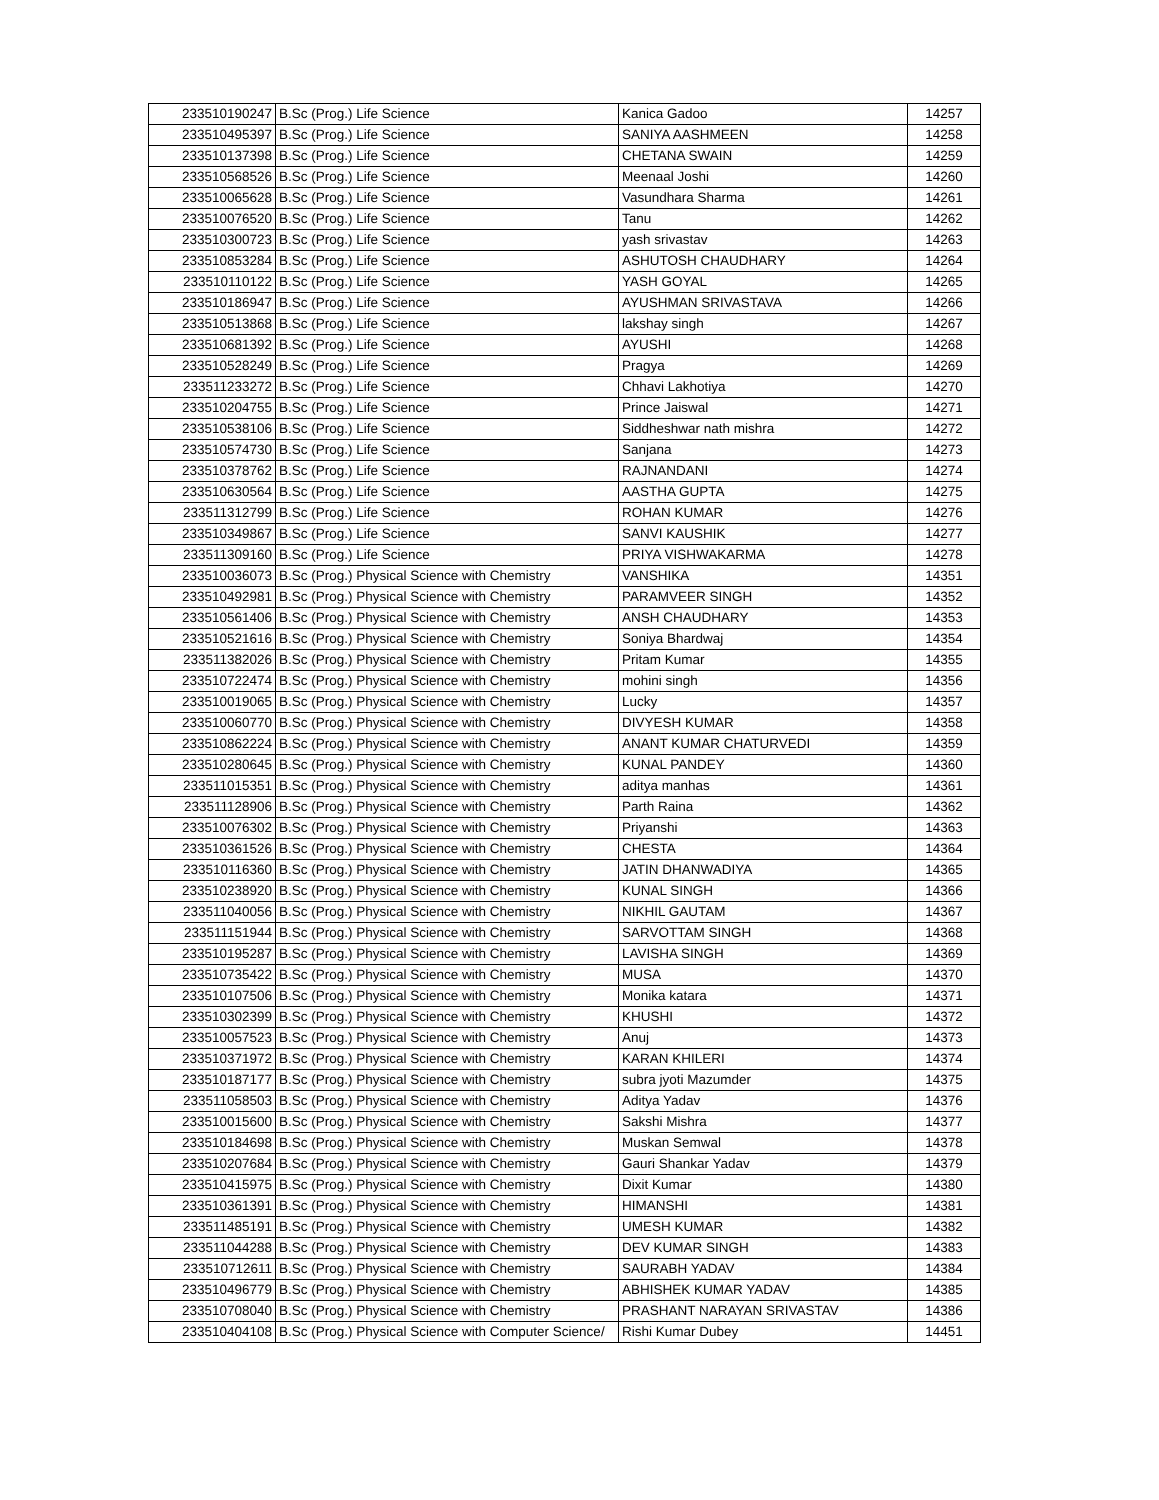| 233510190247 | B.Sc (Prog.) Life Science | Kanica Gadoo | 14257 |
| 233510495397 | B.Sc (Prog.) Life Science | SANIYA AASHMEEN | 14258 |
| 233510137398 | B.Sc (Prog.) Life Science | CHETANA SWAIN | 14259 |
| 233510568526 | B.Sc (Prog.) Life Science | Meenaal Joshi | 14260 |
| 233510065628 | B.Sc (Prog.) Life Science | Vasundhara Sharma | 14261 |
| 233510076520 | B.Sc (Prog.) Life Science | Tanu | 14262 |
| 233510300723 | B.Sc (Prog.) Life Science | yash srivastav | 14263 |
| 233510853284 | B.Sc (Prog.) Life Science | ASHUTOSH CHAUDHARY | 14264 |
| 233510110122 | B.Sc (Prog.) Life Science | YASH GOYAL | 14265 |
| 233510186947 | B.Sc (Prog.) Life Science | AYUSHMAN SRIVASTAVA | 14266 |
| 233510513868 | B.Sc (Prog.) Life Science | lakshay singh | 14267 |
| 233510681392 | B.Sc (Prog.) Life Science | AYUSHI | 14268 |
| 233510528249 | B.Sc (Prog.) Life Science | Pragya | 14269 |
| 233511233272 | B.Sc (Prog.) Life Science | Chhavi Lakhotiya | 14270 |
| 233510204755 | B.Sc (Prog.) Life Science | Prince Jaiswal | 14271 |
| 233510538106 | B.Sc (Prog.) Life Science | Siddheshwar nath mishra | 14272 |
| 233510574730 | B.Sc (Prog.) Life Science | Sanjana | 14273 |
| 233510378762 | B.Sc (Prog.) Life Science | RAJNANDANI | 14274 |
| 233510630564 | B.Sc (Prog.) Life Science | AASTHA GUPTA | 14275 |
| 233511312799 | B.Sc (Prog.) Life Science | ROHAN KUMAR | 14276 |
| 233510349867 | B.Sc (Prog.) Life Science | SANVI KAUSHIK | 14277 |
| 233511309160 | B.Sc (Prog.) Life Science | PRIYA VISHWAKARMA | 14278 |
| 233510036073 | B.Sc (Prog.) Physical Science with Chemistry | VANSHIKA | 14351 |
| 233510492981 | B.Sc (Prog.) Physical Science with Chemistry | PARAMVEER SINGH | 14352 |
| 233510561406 | B.Sc (Prog.) Physical Science with Chemistry | ANSH CHAUDHARY | 14353 |
| 233510521616 | B.Sc (Prog.) Physical Science with Chemistry | Soniya Bhardwaj | 14354 |
| 233511382026 | B.Sc (Prog.) Physical Science with Chemistry | Pritam Kumar | 14355 |
| 233510722474 | B.Sc (Prog.) Physical Science with Chemistry | mohini singh | 14356 |
| 233510019065 | B.Sc (Prog.) Physical Science with Chemistry | Lucky | 14357 |
| 233510060770 | B.Sc (Prog.) Physical Science with Chemistry | DIVYESH KUMAR | 14358 |
| 233510862224 | B.Sc (Prog.) Physical Science with Chemistry | ANANT KUMAR CHATURVEDI | 14359 |
| 233510280645 | B.Sc (Prog.) Physical Science with Chemistry | KUNAL PANDEY | 14360 |
| 233511015351 | B.Sc (Prog.) Physical Science with Chemistry | aditya manhas | 14361 |
| 233511128906 | B.Sc (Prog.) Physical Science with Chemistry | Parth Raina | 14362 |
| 233510076302 | B.Sc (Prog.) Physical Science with Chemistry | Priyanshi | 14363 |
| 233510361526 | B.Sc (Prog.) Physical Science with Chemistry | CHESTA | 14364 |
| 233510116360 | B.Sc (Prog.) Physical Science with Chemistry | JATIN DHANWADIYA | 14365 |
| 233510238920 | B.Sc (Prog.) Physical Science with Chemistry | KUNAL SINGH | 14366 |
| 233511040056 | B.Sc (Prog.) Physical Science with Chemistry | NIKHIL GAUTAM | 14367 |
| 233511151944 | B.Sc (Prog.) Physical Science with Chemistry | SARVOTTAM SINGH | 14368 |
| 233510195287 | B.Sc (Prog.) Physical Science with Chemistry | LAVISHA SINGH | 14369 |
| 233510735422 | B.Sc (Prog.) Physical Science with Chemistry | MUSA | 14370 |
| 233510107506 | B.Sc (Prog.) Physical Science with Chemistry | Monika katara | 14371 |
| 233510302399 | B.Sc (Prog.) Physical Science with Chemistry | KHUSHI | 14372 |
| 233510057523 | B.Sc (Prog.) Physical Science with Chemistry | Anuj | 14373 |
| 233510371972 | B.Sc (Prog.) Physical Science with Chemistry | KARAN KHILERI | 14374 |
| 233510187177 | B.Sc (Prog.) Physical Science with Chemistry | subra jyoti Mazumder | 14375 |
| 233511058503 | B.Sc (Prog.) Physical Science with Chemistry | Aditya Yadav | 14376 |
| 233510015600 | B.Sc (Prog.) Physical Science with Chemistry | Sakshi Mishra | 14377 |
| 233510184698 | B.Sc (Prog.) Physical Science with Chemistry | Muskan Semwal | 14378 |
| 233510207684 | B.Sc (Prog.) Physical Science with Chemistry | Gauri Shankar Yadav | 14379 |
| 233510415975 | B.Sc (Prog.) Physical Science with Chemistry | Dixit Kumar | 14380 |
| 233510361391 | B.Sc (Prog.) Physical Science with Chemistry | HIMANSHI | 14381 |
| 233511485191 | B.Sc (Prog.) Physical Science with Chemistry | UMESH KUMAR | 14382 |
| 233511044288 | B.Sc (Prog.) Physical Science with Chemistry | DEV KUMAR SINGH | 14383 |
| 233510712611 | B.Sc (Prog.) Physical Science with Chemistry | SAURABH YADAV | 14384 |
| 233510496779 | B.Sc (Prog.) Physical Science with Chemistry | ABHISHEK KUMAR YADAV | 14385 |
| 233510708040 | B.Sc (Prog.) Physical Science with Chemistry | PRASHANT NARAYAN SRIVASTAV | 14386 |
| 233510404108 | B.Sc (Prog.) Physical Science with Computer Science/ | Rishi Kumar Dubey | 14451 |